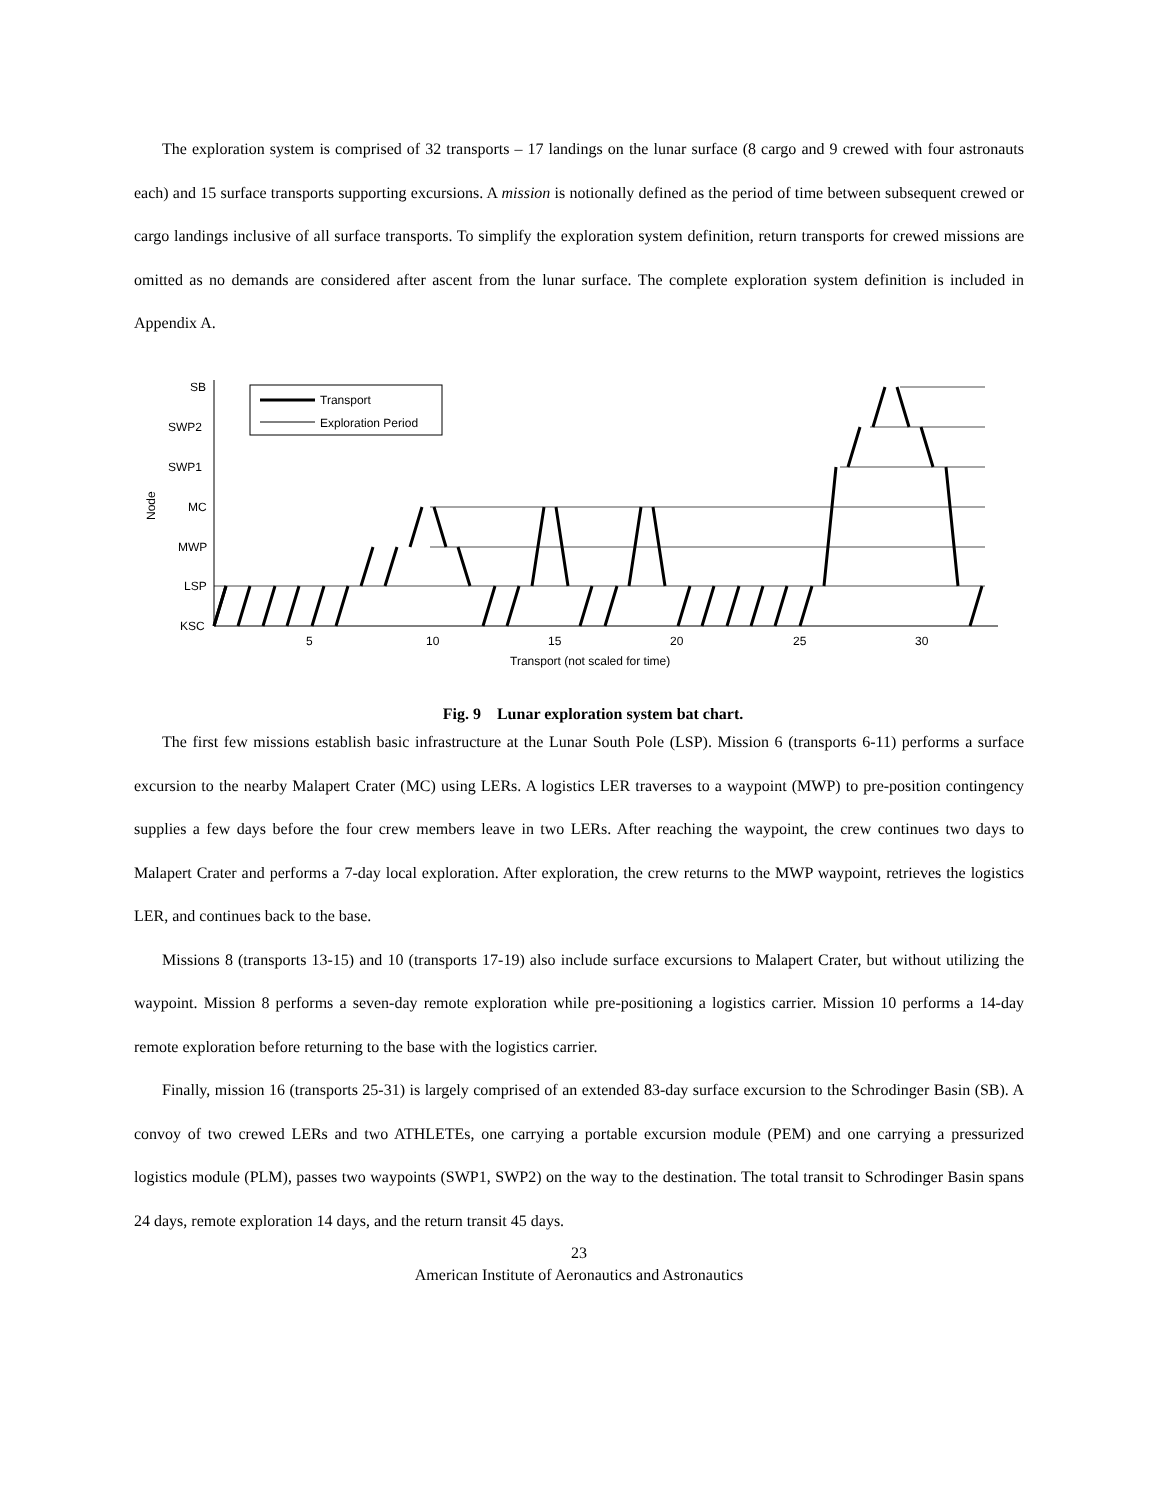The exploration system is comprised of 32 transports – 17 landings on the lunar surface (8 cargo and 9 crewed with four astronauts each) and 15 surface transports supporting excursions. A mission is notionally defined as the period of time between subsequent crewed or cargo landings inclusive of all surface transports. To simplify the exploration system definition, return transports for crewed missions are omitted as no demands are considered after ascent from the lunar surface. The complete exploration system definition is included in Appendix A.
SB
SWP2
SWP1
MC
MWP
LSP
KSC
Node
Transport
Exploration Period
5
10
15
20
25
30
Transport (not scaled for time)
Fig. 9 Lunar exploration system bat chart.
The first few missions establish basic infrastructure at the Lunar South Pole (LSP). Mission 6 (transports 6-11) performs a surface excursion to the nearby Malapert Crater (MC) using LERs. A logistics LER traverses to a waypoint (MWP) to pre-position contingency supplies a few days before the four crew members leave in two LERs. After reaching the waypoint, the crew continues two days to Malapert Crater and performs a 7-day local exploration. After exploration, the crew returns to the MWP waypoint, retrieves the logistics LER, and continues back to the base.
Missions 8 (transports 13-15) and 10 (transports 17-19) also include surface excursions to Malapert Crater, but without utilizing the waypoint. Mission 8 performs a seven-day remote exploration while pre-positioning a logistics carrier. Mission 10 performs a 14-day remote exploration before returning to the base with the logistics carrier.
Finally, mission 16 (transports 25-31) is largely comprised of an extended 83-day surface excursion to the Schrodinger Basin (SB). A convoy of two crewed LERs and two ATHLETEs, one carrying a portable excursion module (PEM) and one carrying a pressurized logistics module (PLM), passes two waypoints (SWP1, SWP2) on the way to the destination. The total transit to Schrodinger Basin spans 24 days, remote exploration 14 days, and the return transit 45 days.
23
American Institute of Aeronautics and Astronautics